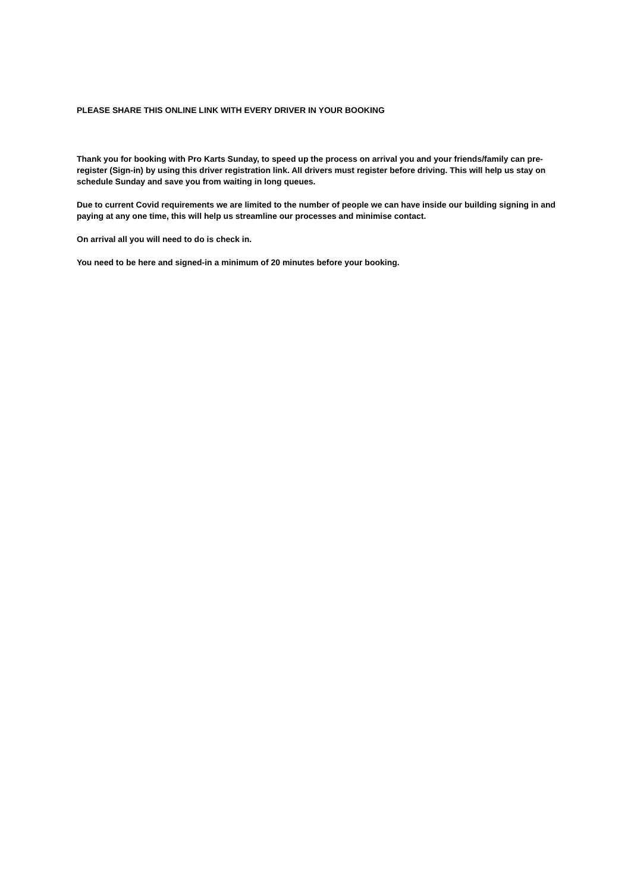PLEASE SHARE THIS ONLINE LINK WITH EVERY DRIVER IN YOUR BOOKING
Thank you for booking with Pro Karts Sunday, to speed up the process on arrival you and your friends/family can pre-register (Sign-in) by using this driver registration link. All drivers must register before driving. This will help us stay on schedule Sunday and save you from waiting in long queues.
Due to current Covid requirements we are limited to the number of people we can have inside our building signing in and paying at any one time, this will help us streamline our processes and minimise contact.
On arrival all you will need to do is check in.
You need to be here and signed-in a minimum of 20 minutes before your booking.